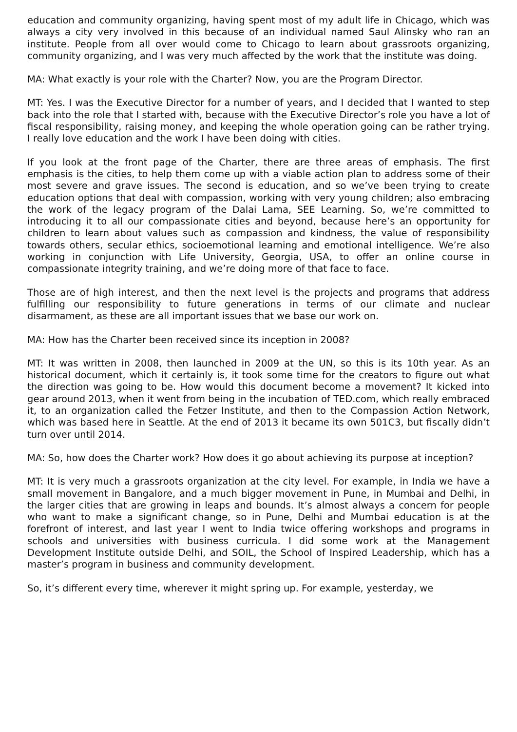education and community organizing, having spent most of my adult life in Chicago, which was always a city very involved in this because of an individual named Saul Alinsky who ran an institute. People from all over would come to Chicago to learn about grassroots organizing, community organizing, and I was very much affected by the work that the institute was doing.
MA: What exactly is your role with the Charter? Now, you are the Program Director.
MT: Yes. I was the Executive Director for a number of years, and I decided that I wanted to step back into the role that I started with, because with the Executive Director’s role you have a lot of fiscal responsibility, raising money, and keeping the whole operation going can be rather trying. I really love education and the work I have been doing with cities.
If you look at the front page of the Charter, there are three areas of emphasis. The first emphasis is the cities, to help them come up with a viable action plan to address some of their most severe and grave issues. The second is education, and so we’ve been trying to create education options that deal with compassion, working with very young children; also embracing the work of the legacy program of the Dalai Lama, SEE Learning. So, we’re committed to introducing it to all our compassionate cities and beyond, because here’s an opportunity for children to learn about values such as compassion and kindness, the value of responsibility towards others, secular ethics, socioemotional learning and emotional intelligence. We’re also working in conjunction with Life University, Georgia, USA, to offer an online course in compassionate integrity training, and we’re doing more of that face to face.
Those are of high interest, and then the next level is the projects and programs that address fulfilling our responsibility to future generations in terms of our climate and nuclear disarmament, as these are all important issues that we base our work on.
MA: How has the Charter been received since its inception in 2008?
MT: It was written in 2008, then launched in 2009 at the UN, so this is its 10th year. As an historical document, which it certainly is, it took some time for the creators to figure out what the direction was going to be. How would this document become a movement? It kicked into gear around 2013, when it went from being in the incubation of TED.com, which really embraced it, to an organization called the Fetzer Institute, and then to the Compassion Action Network, which was based here in Seattle. At the end of 2013 it became its own 501C3, but fiscally didn’t turn over until 2014.
MA: So, how does the Charter work? How does it go about achieving its purpose at inception?
MT: It is very much a grassroots organization at the city level. For example, in India we have a small movement in Bangalore, and a much bigger movement in Pune, in Mumbai and Delhi, in the larger cities that are growing in leaps and bounds. It’s almost always a concern for people who want to make a significant change, so in Pune, Delhi and Mumbai education is at the forefront of interest, and last year I went to India twice offering workshops and programs in schools and universities with business curricula. I did some work at the Management Development Institute outside Delhi, and SOIL, the School of Inspired Leadership, which has a master’s program in business and community development.
So, it’s different every time, wherever it might spring up. For example, yesterday, we